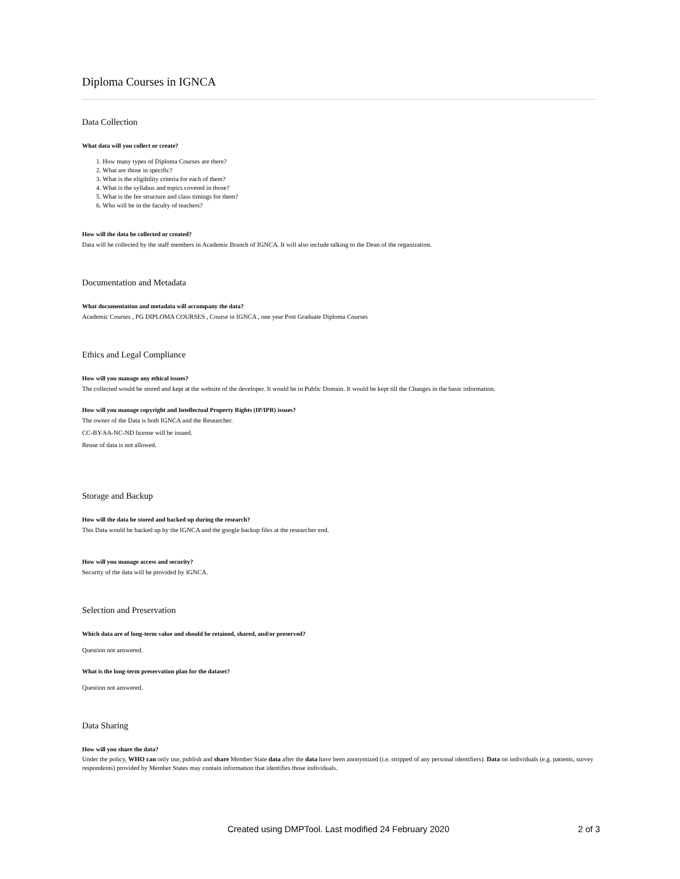Diploma Courses in IGNCA
Data Collection
What data will you collect or create?
1. How many types of Diploma Courses are there?
2. What are those in specific?
3. What is the eligibility criteria for each of them?
4. What is the syllabus and topics covered in those?
5. What is the fee structure and class timings for them?
6. Who will be in the faculty of teachers?
How will the data be collected or created?
Data will be collected by the staff members in Academic Branch of IGNCA. It will also include talking to the Dean of the organization.
Documentation and Metadata
What documentation and metadata will accompany the data?
Academic Courses , PG DIPLOMA COURSES , Course in IGNCA , one year Post Graduate Diploma Courses
Ethics and Legal Compliance
How will you manage any ethical issues?
The collected would be stored and kept at the website of the developer. It would be in Public Domain. It would be kept till the Changes in the basic information.
How will you manage copyright and Intellectual Property Rights (IP/IPR) issues?
The owner of the Data is both IGNCA and the Researcher.
CC-BY-SA-NC-ND license will be issued.
Reuse of data is not allowed.
Storage and Backup
How will the data be stored and backed up during the research?
This Data would be backed up by the IGNCA and the google backup files at the researcher end.
How will you manage access and security?
Security of the data will be provided by IGNCA.
Selection and Preservation
Which data are of long-term value and should be retained, shared, and/or preserved?
Question not answered.
What is the long-term preservation plan for the dataset?
Question not answered.
Data Sharing
How will you share the data?
Under the policy, WHO can only use, publish and share Member State data after the data have been anonymized (i.e. stripped of any personal identifiers). Data on individuals (e.g. patients, survey respondents) provided by Member States may contain information that identifies those individuals.
Created using DMPTool. Last modified 24 February 2020 2 of 3